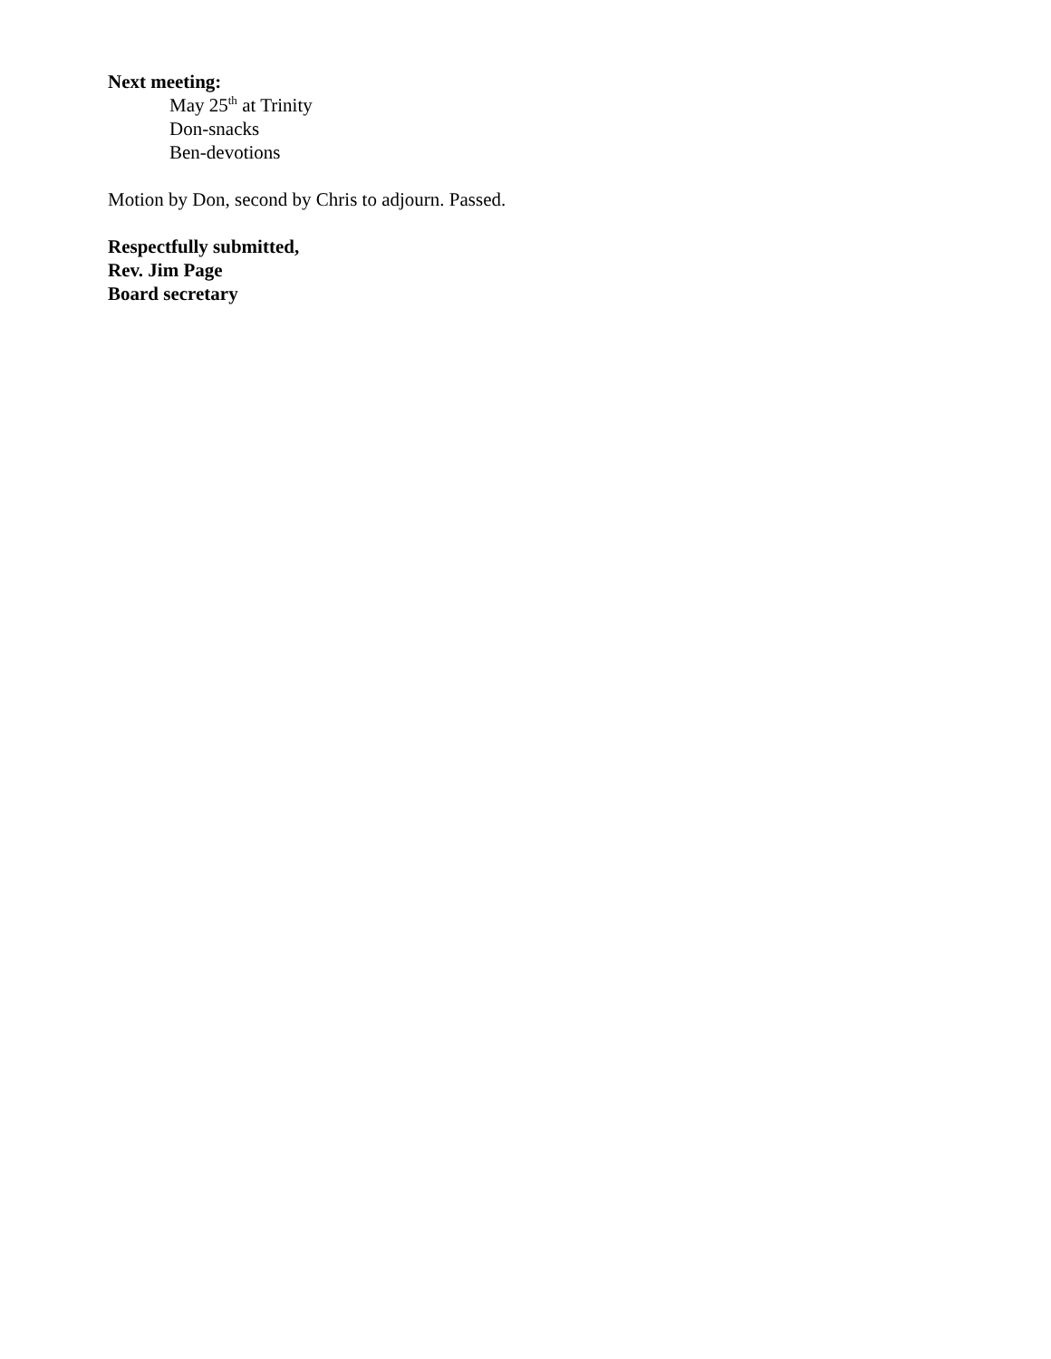Next meeting:
May 25<sup>th</sup> at Trinity
Don-snacks
Ben-devotions
Motion by Don, second by Chris to adjourn. Passed.
Respectfully submitted,
Rev. Jim Page
Board secretary